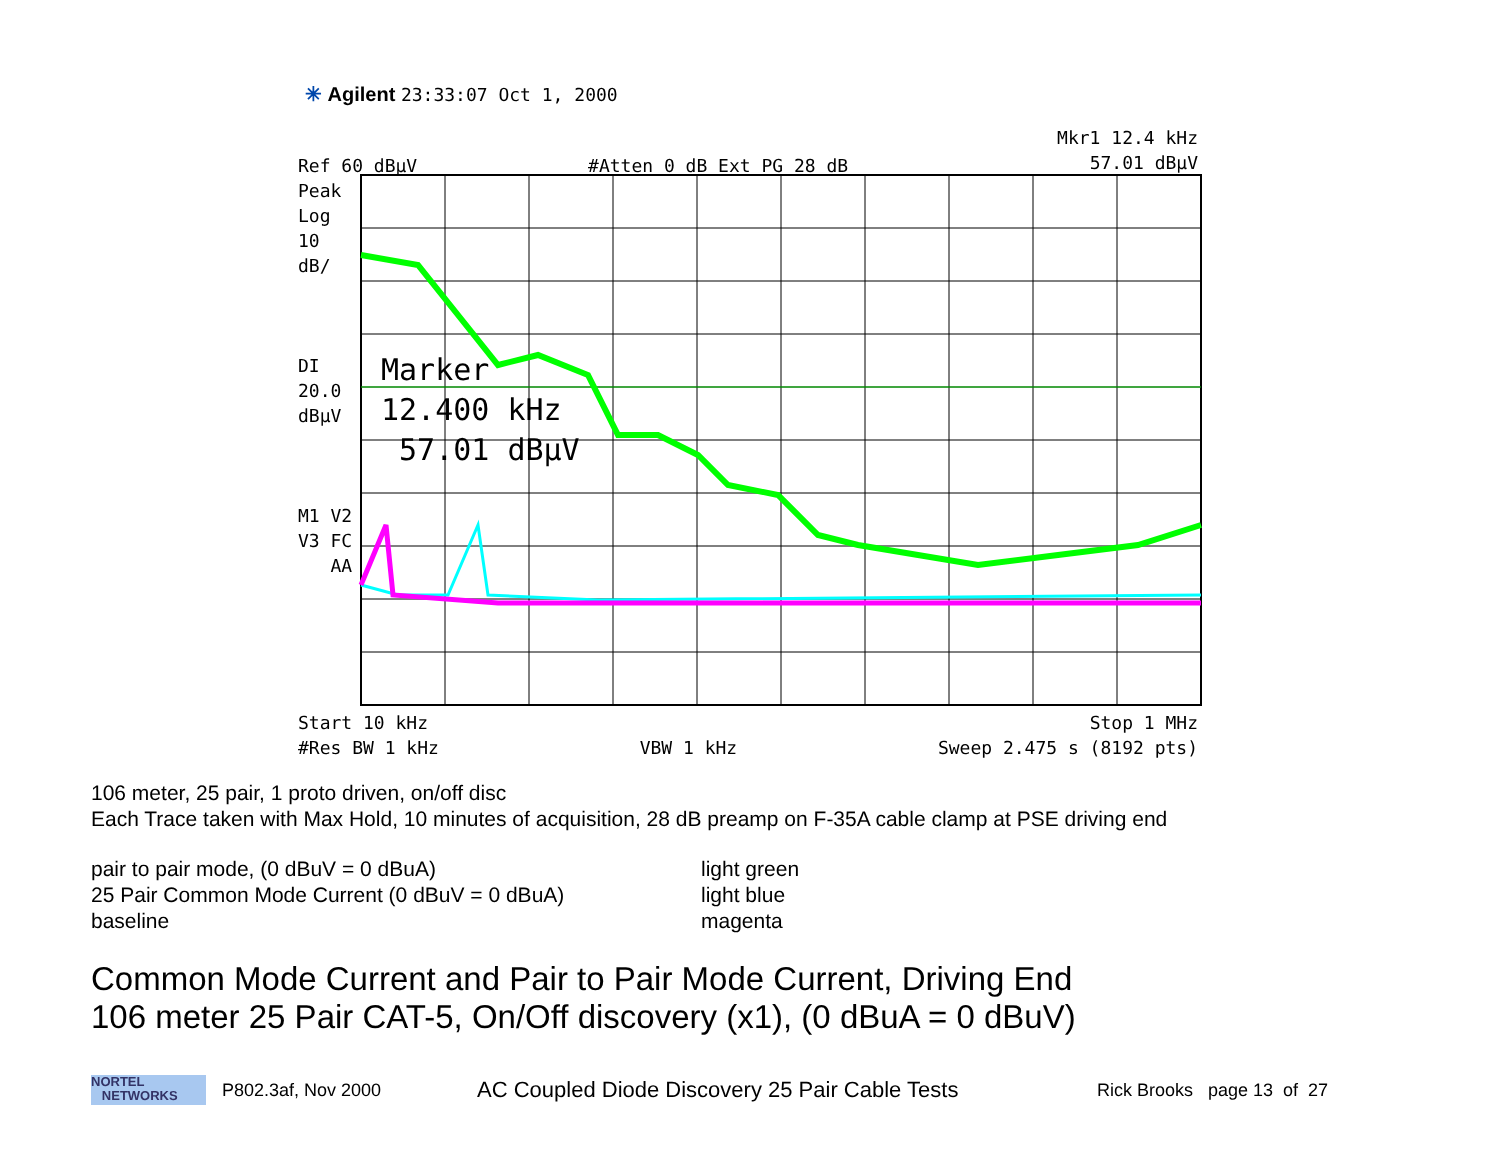✳ Agilent 23:33:07 Oct 1, 2000
Mkr1 12.4 kHz
57.01 dBµV
Ref 60 dBµV #Atten 0 dB Ext PG 28 dB
Peak
Log
10
dB/
DI
20.0
dBµV
M1 V2
V3 FC
AA
Marker
12.400 kHz
57.01 dBµV
Start 10 kHz Stop 1 MHz
#Res BW 1 kHz VBW 1 kHz Sweep 2.475 s (8192 pts)
106 meter, 25 pair, 1 proto driven, on/off disc
Each Trace taken with Max Hold, 10 minutes of acquisition, 28 dB preamp on F-35A cable clamp at PSE driving end
pair to pair mode, (0 dBuV = 0 dBuA) light green
25 Pair Common Mode Current (0 dBuV = 0 dBuA) light blue
baseline magenta
Common Mode Current and Pair to Pair Mode Current, Driving End
106 meter 25 Pair CAT-5, On/Off discovery (x1), (0 dBuA = 0 dBuV)
NORTEL
NETWORKS
P802.3af, Nov 2000
AC Coupled Diode Discovery 25 Pair Cable Tests
Rick Brooks page 13 of 27